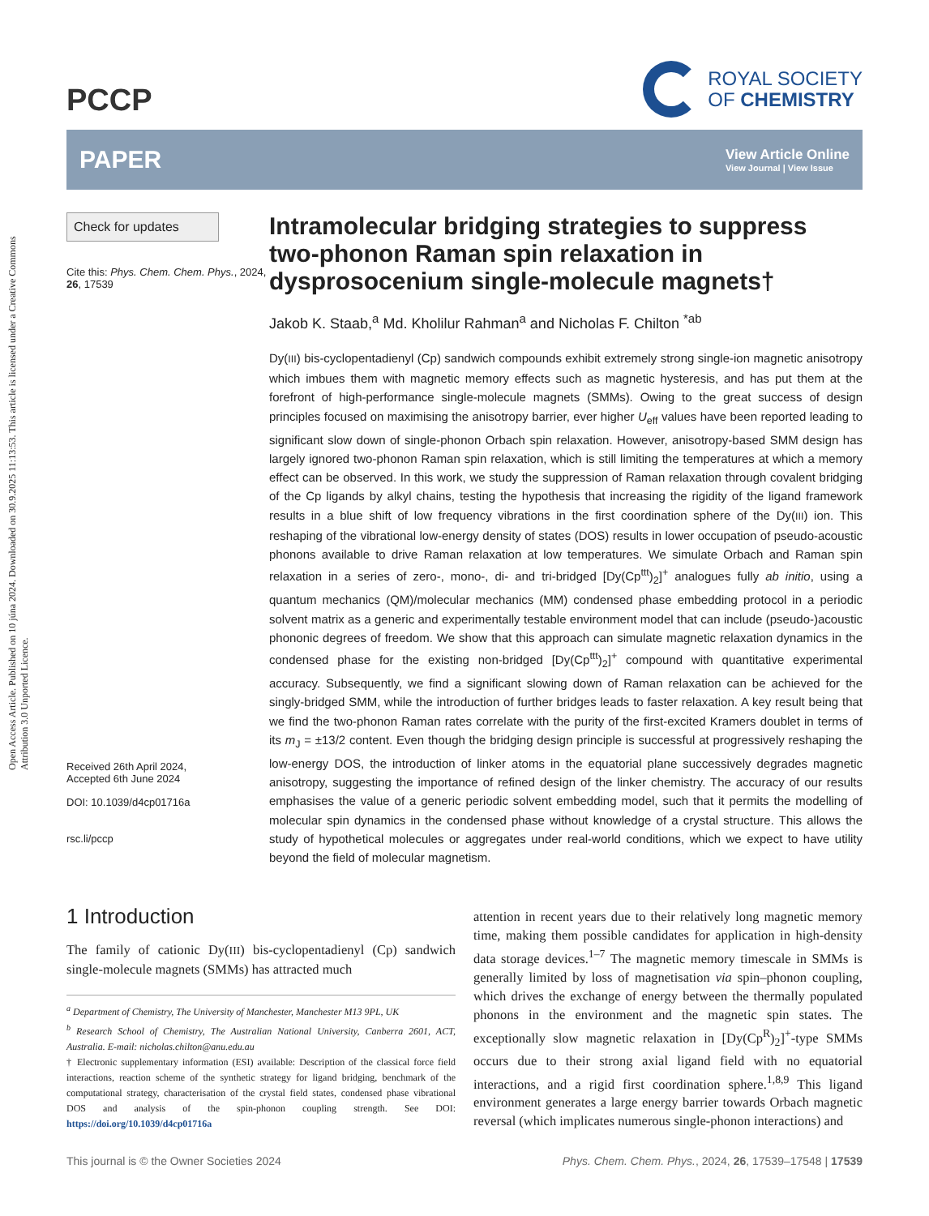Open Access Article. Published on 10 júna 2024. Downloaded on 30.9.2025 11:13:53. This article is licensed under a Creative Commons Attribution 3.0 Unported Licence.
PCCP
ROYAL SOCIETY
OF CHEMISTRY
PAPER
View Article Online
View Journal | View Issue
Check for updates
Cite this: Phys. Chem. Chem. Phys., 2024, 26, 17539
Received 26th April 2024,
Accepted 6th June 2024
DOI: 10.1039/d4cp01716a
rsc.li/pccp
Intramolecular bridging strategies to suppress two-phonon Raman spin relaxation in dysprosocenium single-molecule magnets†
Jakob K. Staab,<sup>a</sup> Md. Kholilur Rahman<sup>a</sup> and Nicholas F. Chilton <sup>*ab</sup>
Dy(III) bis-cyclopentadienyl (Cp) sandwich compounds exhibit extremely strong single-ion magnetic anisotropy which imbues them with magnetic memory effects such as magnetic hysteresis, and has put them at the forefront of high-performance single-molecule magnets (SMMs). Owing to the great success of design principles focused on maximising the anisotropy barrier, ever higher U<sub>eff</sub> values have been reported leading to significant slow down of single-phonon Orbach spin relaxation. However, anisotropy-based SMM design has largely ignored two-phonon Raman spin relaxation, which is still limiting the temperatures at which a memory effect can be observed. In this work, we study the suppression of Raman relaxation through covalent bridging of the Cp ligands by alkyl chains, testing the hypothesis that increasing the rigidity of the ligand framework results in a blue shift of low frequency vibrations in the first coordination sphere of the Dy(III) ion. This reshaping of the vibrational low-energy density of states (DOS) results in lower occupation of pseudo-acoustic phonons available to drive Raman relaxation at low temperatures. We simulate Orbach and Raman spin relaxation in a series of zero-, mono-, di- and tri-bridged [Dy(Cp<sup>ttt</sup>)<sub>2</sub>]<sup>+</sup> analogues fully ab initio, using a quantum mechanics (QM)/molecular mechanics (MM) condensed phase embedding protocol in a periodic solvent matrix as a generic and experimentally testable environment model that can include (pseudo-)acoustic phononic degrees of freedom. We show that this approach can simulate magnetic relaxation dynamics in the condensed phase for the existing non-bridged [Dy(Cp<sup>ttt</sup>)<sub>2</sub>]<sup>+</sup> compound with quantitative experimental accuracy. Subsequently, we find a significant slowing down of Raman relaxation can be achieved for the singly-bridged SMM, while the introduction of further bridges leads to faster relaxation. A key result being that we find the two-phonon Raman rates correlate with the purity of the first-excited Kramers doublet in terms of its m<sub>J</sub> = ±13/2 content. Even though the bridging design principle is successful at progressively reshaping the low-energy DOS, the introduction of linker atoms in the equatorial plane successively degrades magnetic anisotropy, suggesting the importance of refined design of the linker chemistry. The accuracy of our results emphasises the value of a generic periodic solvent embedding model, such that it permits the modelling of molecular spin dynamics in the condensed phase without knowledge of a crystal structure. This allows the study of hypothetical molecules or aggregates under real-world conditions, which we expect to have utility beyond the field of molecular magnetism.
1 Introduction
The family of cationic Dy(III) bis-cyclopentadienyl (Cp) sandwich single-molecule magnets (SMMs) has attracted much
<sup>a</sup> Department of Chemistry, The University of Manchester, Manchester M13 9PL, UK
<sup>b</sup> Research School of Chemistry, The Australian National University, Canberra 2601, ACT, Australia. E-mail: nicholas.chilton@anu.edu.au
† Electronic supplementary information (ESI) available: Description of the classical force field interactions, reaction scheme of the synthetic strategy for ligand bridging, benchmark of the computational strategy, characterisation of the crystal field states, condensed phase vibrational DOS and analysis of the spin-phonon coupling strength. See DOI: https://doi.org/10.1039/d4cp01716a
attention in recent years due to their relatively long magnetic memory time, making them possible candidates for application in high-density data storage devices.<sup>1–7</sup> The magnetic memory timescale in SMMs is generally limited by loss of magnetisation via spin–phonon coupling, which drives the exchange of energy between the thermally populated phonons in the environment and the magnetic spin states. The exceptionally slow magnetic relaxation in [Dy(Cp<sup>R</sup>)<sub>2</sub>]<sup>+</sup>-type SMMs occurs due to their strong axial ligand field with no equatorial interactions, and a rigid first coordination sphere.<sup>1,8,9</sup> This ligand environment generates a large energy barrier towards Orbach magnetic reversal (which implicates numerous single-phonon interactions) and
This journal is © the Owner Societies 2024
Phys. Chem. Chem. Phys., 2024, 26, 17539–17548 | 17539